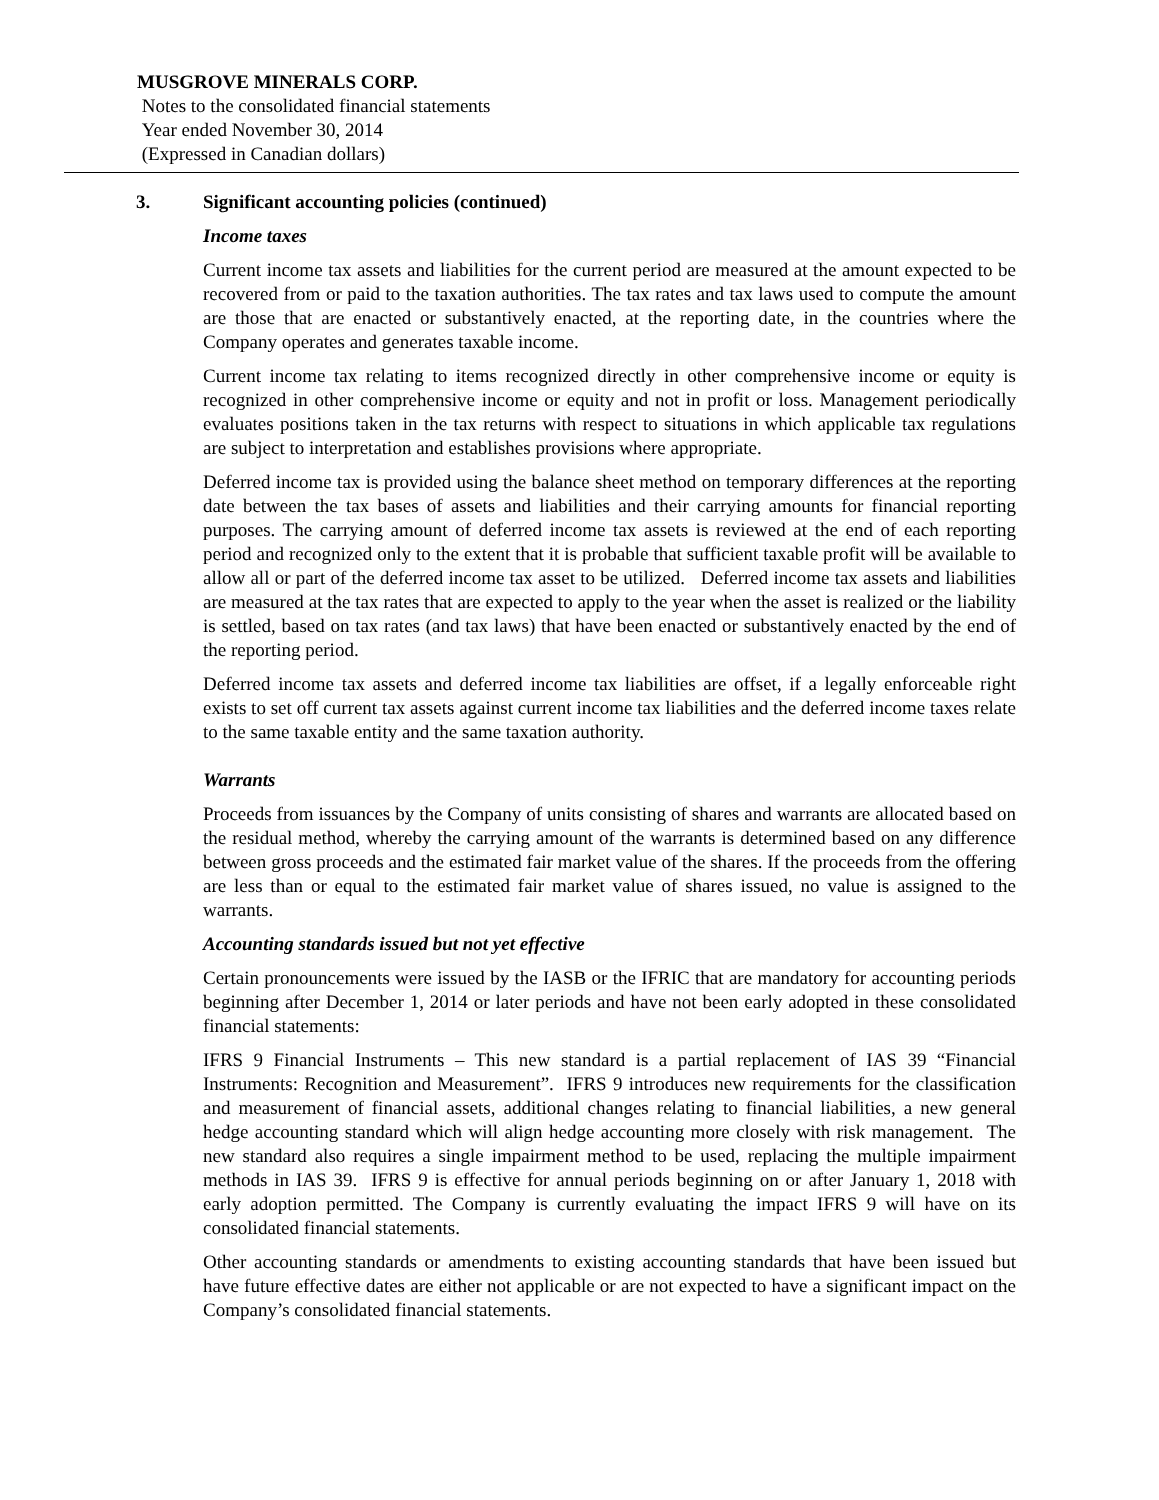MUSGROVE MINERALS CORP.
Notes to the consolidated financial statements
Year ended November 30, 2014
(Expressed in Canadian dollars)
3. Significant accounting policies (continued)
Income taxes
Current income tax assets and liabilities for the current period are measured at the amount expected to be recovered from or paid to the taxation authorities. The tax rates and tax laws used to compute the amount are those that are enacted or substantively enacted, at the reporting date, in the countries where the Company operates and generates taxable income.
Current income tax relating to items recognized directly in other comprehensive income or equity is recognized in other comprehensive income or equity and not in profit or loss. Management periodically evaluates positions taken in the tax returns with respect to situations in which applicable tax regulations are subject to interpretation and establishes provisions where appropriate.
Deferred income tax is provided using the balance sheet method on temporary differences at the reporting date between the tax bases of assets and liabilities and their carrying amounts for financial reporting purposes. The carrying amount of deferred income tax assets is reviewed at the end of each reporting period and recognized only to the extent that it is probable that sufficient taxable profit will be available to allow all or part of the deferred income tax asset to be utilized. Deferred income tax assets and liabilities are measured at the tax rates that are expected to apply to the year when the asset is realized or the liability is settled, based on tax rates (and tax laws) that have been enacted or substantively enacted by the end of the reporting period.
Deferred income tax assets and deferred income tax liabilities are offset, if a legally enforceable right exists to set off current tax assets against current income tax liabilities and the deferred income taxes relate to the same taxable entity and the same taxation authority.
Warrants
Proceeds from issuances by the Company of units consisting of shares and warrants are allocated based on the residual method, whereby the carrying amount of the warrants is determined based on any difference between gross proceeds and the estimated fair market value of the shares. If the proceeds from the offering are less than or equal to the estimated fair market value of shares issued, no value is assigned to the warrants.
Accounting standards issued but not yet effective
Certain pronouncements were issued by the IASB or the IFRIC that are mandatory for accounting periods beginning after December 1, 2014 or later periods and have not been early adopted in these consolidated financial statements:
IFRS 9 Financial Instruments – This new standard is a partial replacement of IAS 39 “Financial Instruments: Recognition and Measurement”. IFRS 9 introduces new requirements for the classification and measurement of financial assets, additional changes relating to financial liabilities, a new general hedge accounting standard which will align hedge accounting more closely with risk management. The new standard also requires a single impairment method to be used, replacing the multiple impairment methods in IAS 39. IFRS 9 is effective for annual periods beginning on or after January 1, 2018 with early adoption permitted. The Company is currently evaluating the impact IFRS 9 will have on its consolidated financial statements.
Other accounting standards or amendments to existing accounting standards that have been issued but have future effective dates are either not applicable or are not expected to have a significant impact on the Company’s consolidated financial statements.